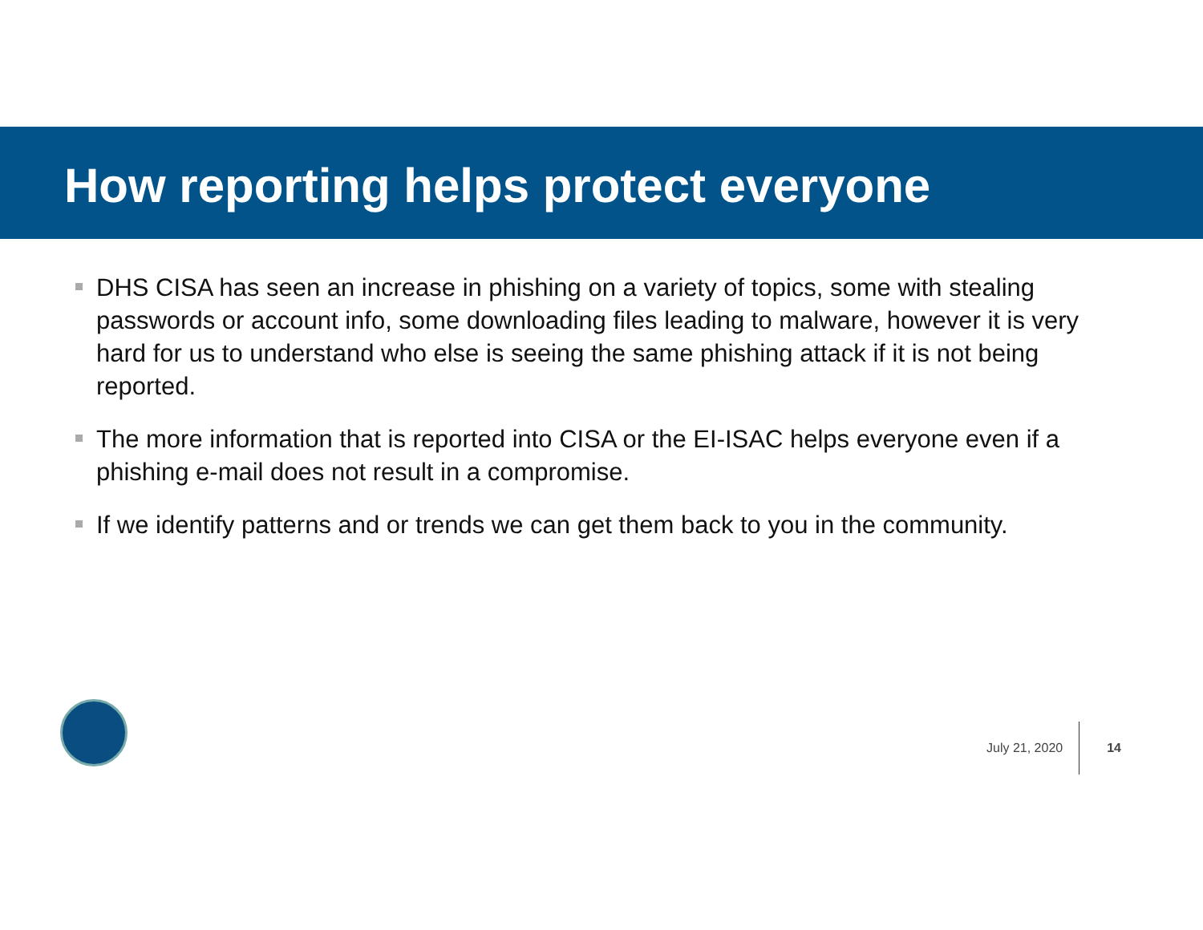How reporting helps protect everyone
DHS CISA has seen an increase in phishing on a variety of topics, some with stealing passwords or account info, some downloading files leading to malware, however it is very hard for us to understand who else is seeing the same phishing attack if it is not being reported.
The more information that is reported into CISA or the EI-ISAC helps everyone even if a phishing e-mail does not result in a compromise.
If we identify patterns and or trends we can get them back to you in the community.
July 21, 2020 14